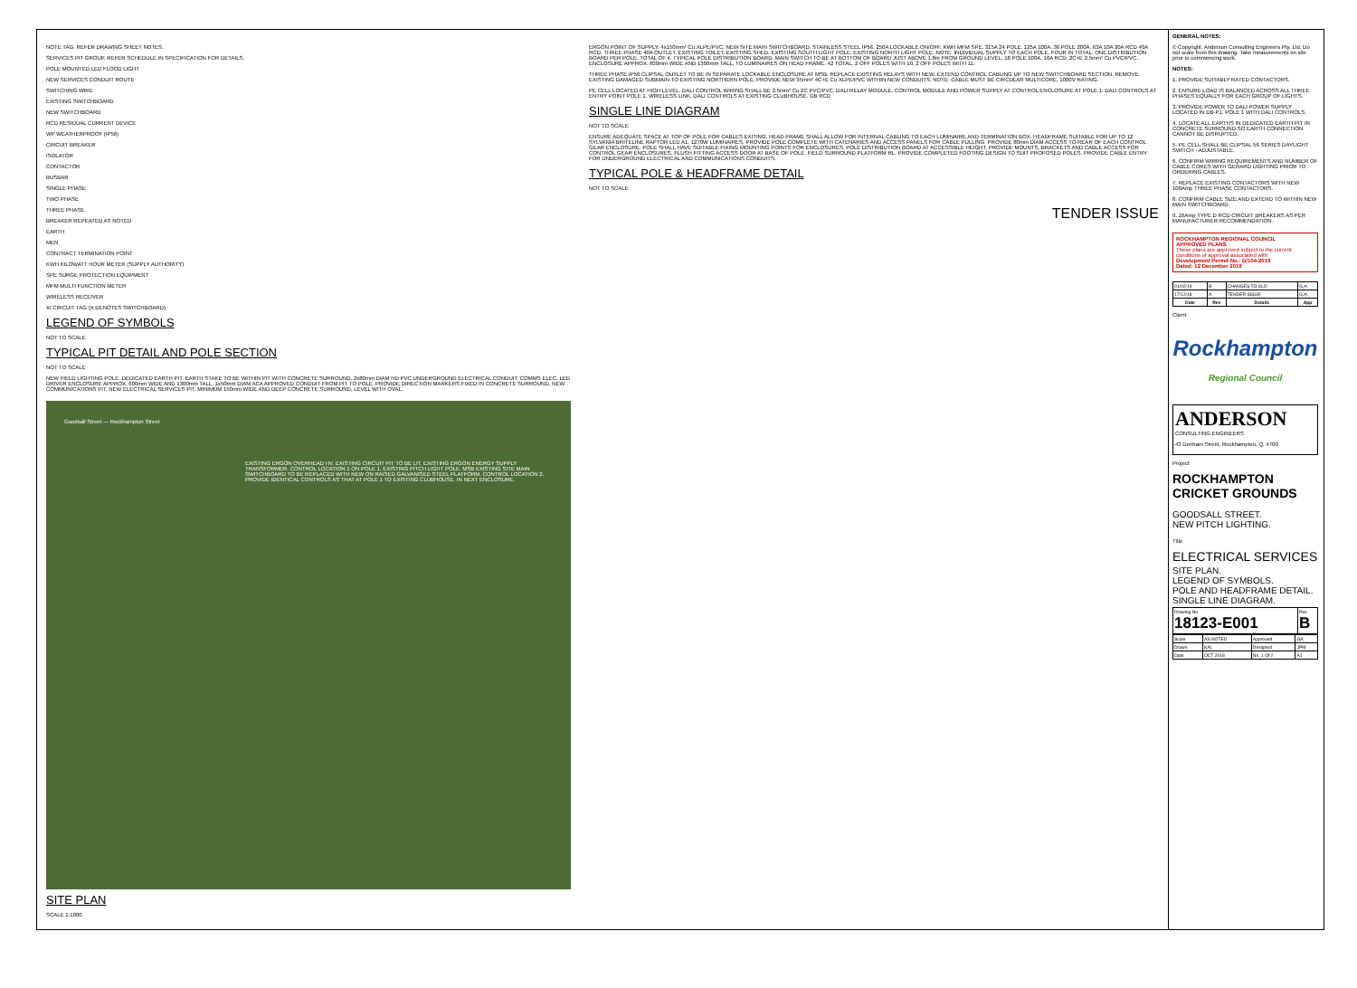NOTE TAG. REFER DRAWING SHEET NOTES.
SERVICES PIT GROUP. REFER SCHEDULE IN SPECIFICATION FOR DETAILS.
POLE MOUNTED LED FLOOD LIGHT
NEW SERVICES CONDUIT ROUTE
SWITCHING WIRE
EXISTING SWITCHBOARD
NEW SWITCHBOARD
RCD RESIDUAL CURRENT DEVICE
WP WEATHERPROOF (IP56)
CIRCUIT BREAKER
ISOLATOR
CONTACTOR
BUSBAR
SINGLE PHASE
TWO PHASE
THREE PHASE
BREAKER REPEATED AS NOTED
EARTH
MEN
CONTRACT TERMINATION POINT
KWH KILOWATT HOUR METER (SUPPLY AUTHORITY)
SPE SURGE PROTECTION EQUIPMENT
MFM MULTI FUNCTION METER
WIRELESS RECEIVER
X/ CIRCUIT TAG (X DENOTES SWITCHBOARD)
LEGEND OF SYMBOLS
NOT TO SCALE
TYPICAL PIT DETAIL AND POLE SECTION
NOT TO SCALE
NEW FIELD LIGHTING POLE. DEDICATED EARTH PIT. EARTH STAKE TO BE WITHIN PIT WITH CONCRETE SURROUND. 2x80mm DIAM HD PVC UNDERGROUND ELECTRICAL CONDUIT. COMMS ELEC. LED DRIVER ENCLOSURE APPROX. 600mm WIDE AND 1300mm TALL. 1x50mm DIAM ACA APPROVED CONDUIT FROM PIT TO POLE. PROVIDE DIRECTION MARKERS FIXED IN CONCRETE SURROUND. NEW COMMUNICATIONS PIT. NEW ELECTRICAL SERVICES PIT. MINIMUM 150mm WIDE AND DEEP CONCRETE SURROUND, LEVEL WITH OVAL.
Goodsall Street — Rockhampton Street
EXISTING ERGON OVERHEAD HV. EXISTING CIRCUIT PIT TO BE LIT. EXISTING ERGON ENERGY SUPPLY TRANSFORMER. CONTROL LOCATION 1 ON POLE 1. EXISTING PITCH LIGHT POLE. MSB EXISTING SITE MAIN SWITCHBOARD TO BE REPLACED WITH NEW ON RAISED GALVANISED STEEL PLATFORM. CONTROL LOCATION 2. PROVIDE IDENTICAL CONTROLS AS THAT AT POLE 1 TO EXISTING CLUBHOUSE. IN NEXT ENCLOSURE.
SITE PLAN
SCALE 1:1000
ERGON POINT OF SUPPLY. 4x150mm² Cu XLPE/PVC. NEW SITE MAIN SWITCHBOARD. STAINLESS STEEL IP56. 250A LOCKABLE ON/OFF. KWH MFM SPE. 315A 24 POLE. 125A 100A. 36 POLE 200A. 63A 10A 20A RCD 40A RCD. THREE PHASE 40A OUTLET. EXISTING TOILET. EXISTING SHED. EXISTING SOUTH LIGHT POLE. EXISTING NORTH LIGHT POLE. NOTE: INDIVIDUAL SUPPLY TO EACH POLE. FOUR IN TOTAL. ONE DISTRIBUTION BOARD PER POLE. TOTAL OF 4. TYPICAL POLE DISTRIBUTION BOARD. MAIN SWITCH TO BE AT BOTTOM OF BOARD JUST ABOVE 1.8m FROM GROUND LEVEL. 18 POLE 100A. 16A RCD. 2C+E 2.5mm² Cu PVC/PVC. ENCLOSURE APPROX. 600mm WIDE AND 1300mm TALL. TO LUMINAIRES ON HEAD FRAME. 42 TOTAL. 2 OFF POLES WITH 10, 2 OFF POLES WITH 11.
THREE PHASE IP56 CLIPSAL OUTLET TO BE IN SEPARATE LOCKABLE ENCLOSURE AT MSB. REPLACE EXISTING RELAYS WITH NEW. EXTEND CONTROL CABLING UP TO NEW SWITCHBOARD SECTION. REMOVE EXISTING DAMAGED SUBMAIN TO EXISTING NORTHERN POLE. PROVIDE NEW 35mm² 4C+E Cu XLPE/PVC WITHIN NEW CONDUITS. NOTE: CABLE MUST BE CIRCULAR MULTICORE, 1000V RATING.
PE CELL LOCATED AT HIGH LEVEL. DALI CONTROL WIRING SHALL BE 2.5mm² Cu 2C PVC/PVC. DALI RELAY MODULE, CONTROL MODULE AND POWER SUPPLY AT CONTROL ENCLOSURE AT POLE 1. DALI CONTROLS AT ENTRY POINT POLE 1. WIRELESS LINK. DALI CONTROLS AT EXISTING CLUBHOUSE. DB RCD
SINGLE LINE DIAGRAM
NOT TO SCALE
ENSURE ADEQUATE SPACE AT TOP OF POLE FOR CABLES EXITING. HEAD FRAME SHALL ALLOW FOR INTERNAL CABLING TO EACH LUMINAIRE AND TERMINATION BOX. HEADFRAME SUITABLE FOR UP TO 12 SYLVANIA BRITELINE RAPTOR LED A1, 1270W LUMINAIRES. PROVIDE POLE COMPLETE WITH CATENARIES AND ACCESS PANELS FOR CABLE PULLING. PROVIDE 80mm DIAM ACCESS TO REAR OF EACH CONTROL GEAR ENCLOSURE. POLE SHALL HAVE SUITABLE FIXING MOUNTING POINTS FOR ENCLOSURES. POLE DISTRIBUTION BOARD AT ACCESSIBLE HEIGHT. PROVIDE MOUNTS, BRACKETS AND CABLE ACCESS FOR CONTROL GEAR ENCLOSURES. FLUSH FITTING ACCESS DOOR AT BASE OF POLE. FIELD SURROUND PLATFORM RL. PROVIDE COMPLETED FOOTING DESIGN TO SUIT PROPOSED POLES. PROVIDE CABLE ENTRY FOR UNDERGROUND ELECTRICAL AND COMMUNICATIONS CONDUITS.
TYPICAL POLE & HEADFRAME DETAIL
NOT TO SCALE
TENDER ISSUE
GENERAL NOTES:
© Copyright. Anderson Consulting Engineers Pty. Ltd. Do not scale from this drawing. Take measurements on site prior to commencing work.
NOTES:
1. PROVIDE SUITABLY RATED CONTACTORS.
2. ENSURE LOAD IS BALANCED ACROSS ALL THREE PHASES EQUALLY FOR EACH GROUP OF LIGHTS.
3. PROVIDE POWER TO DALI POWER SUPPLY LOCATED IN DB-P1, POLE 1 WITH DALI CONTROLS.
4. LOCATE ALL EARTHS IN DEDICATED EARTH PIT IN CONCRETE SURROUND SO EARTH CONNECTION CANNOT BE DISRUPTED.
5. PE CELL SHALL BE CLIPSAL 56 SERIES DAYLIGHT SWITCH - ADJUSTABLE.
6. CONFIRM WIRING REQUIREMENTS AND NUMBER OF CABLE CORES WITH GERARD LIGHTING PRIOR TO ORDERING CABLES.
7. REPLACE EXISTING CONTACTORS WITH NEW 100Amp THREE PHASE CONTACTORS.
8. CONFIRM CABLE SIZE AND EXTEND TO WITHIN NEW MAIN SWITCHBOARD.
9. 16Amp TYPE D RCD CIRCUIT BREAKERS AS PER MANUFACTURER RECOMMENDATION.
ROCKHAMPTON REGIONAL COUNCIL
APPROVED PLANS
These plans are approved subject to the current conditions of approval associated with
Development Permit No.: D/104-2019
Dated: 12 December 2019
| 01/02/19 | B | CHANGES TO SLD | G.A. |
| 17/12/18 | A | TENDER ISSUE | G.A. |
| Date | Rev | Details | App |
Client
Rockhampton
Regional Council
ANDERSON
CONSULTING ENGINEERS
43 Denham Street, Rockhampton, Q, 4700
Project
ROCKHAMPTON CRICKET GROUNDS
GOODSALL STREET.
NEW PITCH LIGHTING.
Title
ELECTRICAL SERVICES
SITE PLAN.
LEGEND OF SYMBOLS.
POLE AND HEADFRAME DETAIL.
SINGLE LINE DIAGRAM.
| Drawing No. 18123-E001 | Rev B |
| Scale | AS NOTED | Approved | GA |
| Drawn | KAL | Designed | JPM |
| Date | OCT 2018 | No. 1 Of 2 | A1 |